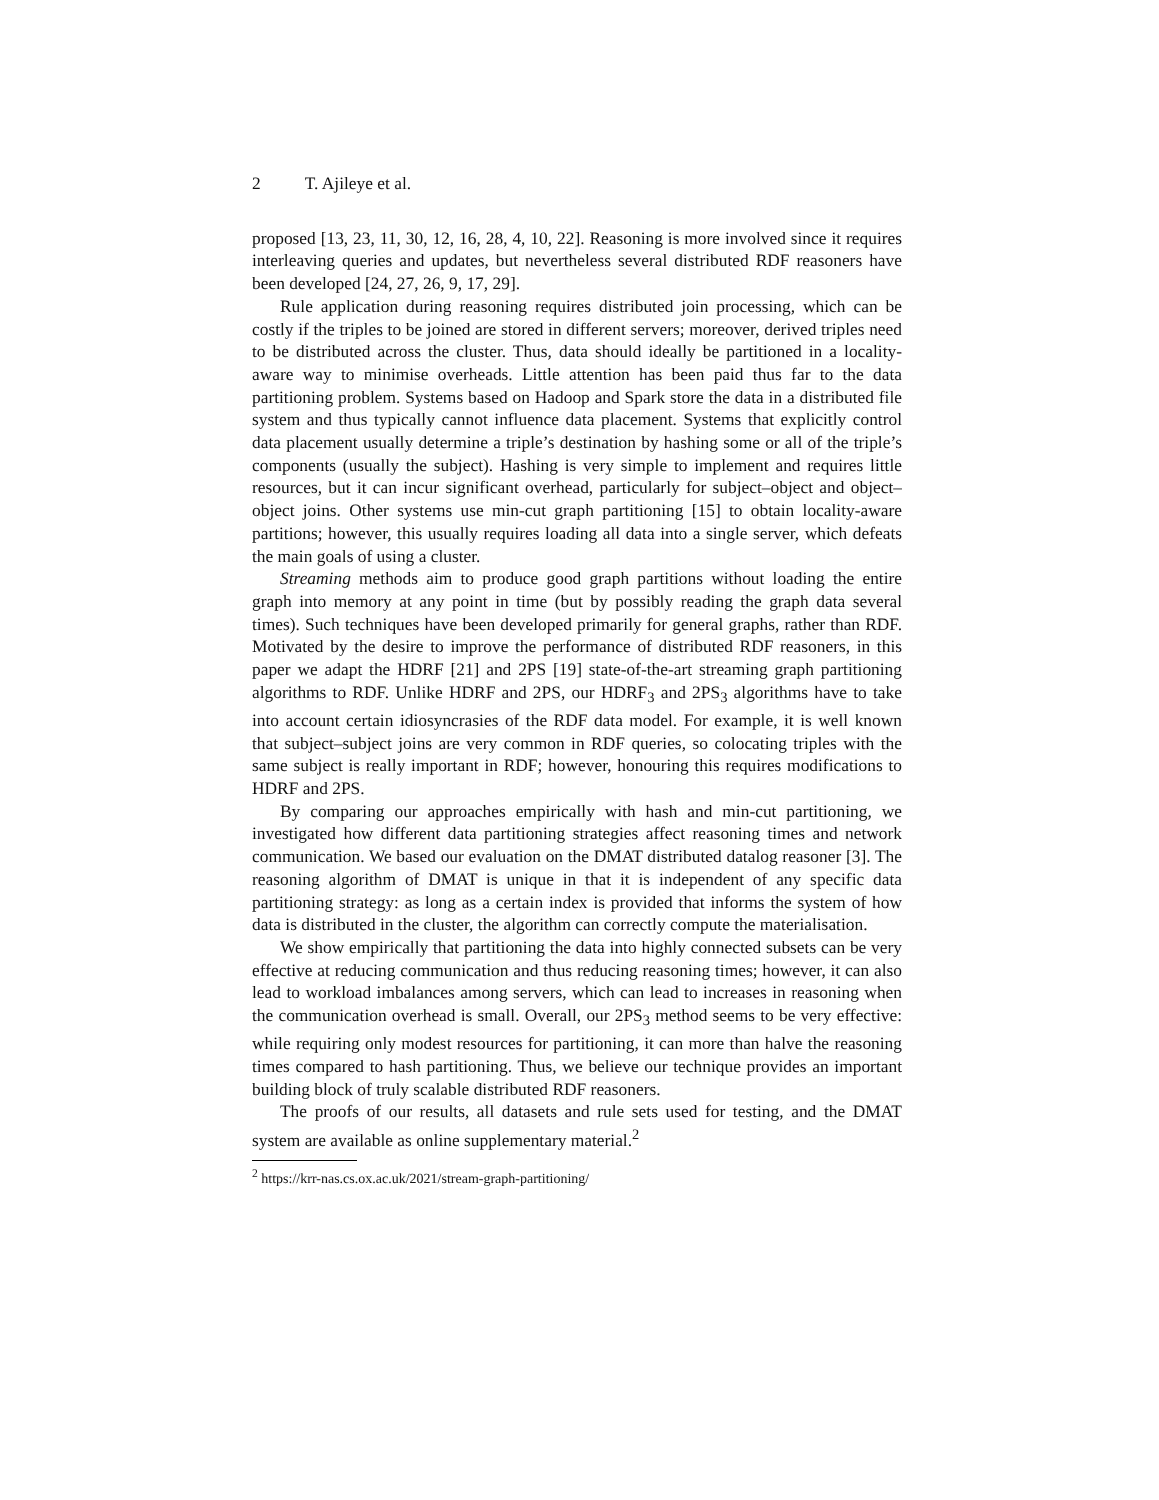2 T. Ajileye et al.
proposed [13, 23, 11, 30, 12, 16, 28, 4, 10, 22]. Reasoning is more involved since it requires interleaving queries and updates, but nevertheless several distributed RDF reasoners have been developed [24, 27, 26, 9, 17, 29].
Rule application during reasoning requires distributed join processing, which can be costly if the triples to be joined are stored in different servers; moreover, derived triples need to be distributed across the cluster. Thus, data should ideally be partitioned in a locality-aware way to minimise overheads. Little attention has been paid thus far to the data partitioning problem. Systems based on Hadoop and Spark store the data in a distributed file system and thus typically cannot influence data placement. Systems that explicitly control data placement usually determine a triple’s destination by hashing some or all of the triple’s components (usually the subject). Hashing is very simple to implement and requires little resources, but it can incur significant overhead, particularly for subject–object and object–object joins. Other systems use min-cut graph partitioning [15] to obtain locality-aware partitions; however, this usually requires loading all data into a single server, which defeats the main goals of using a cluster.
Streaming methods aim to produce good graph partitions without loading the entire graph into memory at any point in time (but by possibly reading the graph data several times). Such techniques have been developed primarily for general graphs, rather than RDF. Motivated by the desire to improve the performance of distributed RDF reasoners, in this paper we adapt the HDRF [21] and 2PS [19] state-of-the-art streaming graph partitioning algorithms to RDF. Unlike HDRF and 2PS, our HDRF<sub>3</sub> and 2PS<sub>3</sub> algorithms have to take into account certain idiosyncrasies of the RDF data model. For example, it is well known that subject–subject joins are very common in RDF queries, so colocating triples with the same subject is really important in RDF; however, honouring this requires modifications to HDRF and 2PS.
By comparing our approaches empirically with hash and min-cut partitioning, we investigated how different data partitioning strategies affect reasoning times and network communication. We based our evaluation on the DMAT distributed datalog reasoner [3]. The reasoning algorithm of DMAT is unique in that it is independent of any specific data partitioning strategy: as long as a certain index is provided that informs the system of how data is distributed in the cluster, the algorithm can correctly compute the materialisation.
We show empirically that partitioning the data into highly connected subsets can be very effective at reducing communication and thus reducing reasoning times; however, it can also lead to workload imbalances among servers, which can lead to increases in reasoning when the communication overhead is small. Overall, our 2PS<sub>3</sub> method seems to be very effective: while requiring only modest resources for partitioning, it can more than halve the reasoning times compared to hash partitioning. Thus, we believe our technique provides an important building block of truly scalable distributed RDF reasoners.
The proofs of our results, all datasets and rule sets used for testing, and the DMAT system are available as online supplementary material.<sup>2</sup>
<sup>2</sup> https://krr-nas.cs.ox.ac.uk/2021/stream-graph-partitioning/